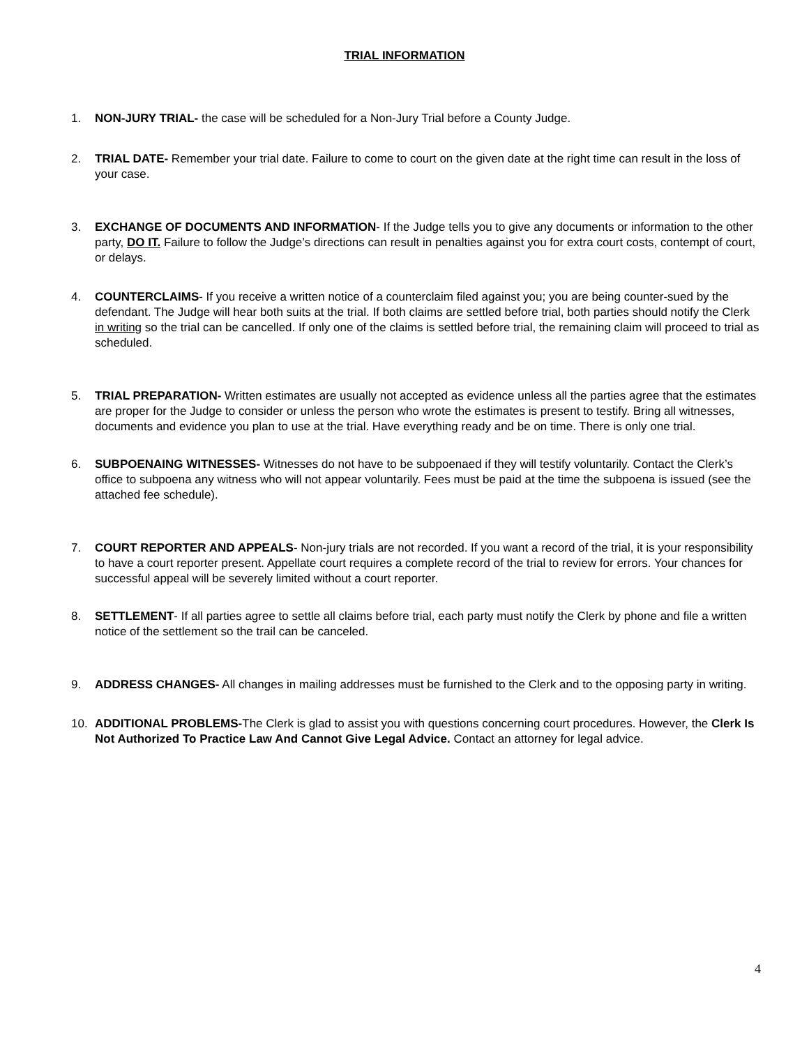TRIAL INFORMATION
1. NON-JURY TRIAL- the case will be scheduled for a Non-Jury Trial before a County Judge.
2. TRIAL DATE- Remember your trial date. Failure to come to court on the given date at the right time can result in the loss of your case.
3. EXCHANGE OF DOCUMENTS AND INFORMATION- If the Judge tells you to give any documents or information to the other party, DO IT. Failure to follow the Judge’s directions can result in penalties against you for extra court costs, contempt of court, or delays.
4. COUNTERCLAIMS- If you receive a written notice of a counterclaim filed against you; you are being counter-sued by the defendant. The Judge will hear both suits at the trial. If both claims are settled before trial, both parties should notify the Clerk in writing so the trial can be cancelled. If only one of the claims is settled before trial, the remaining claim will proceed to trial as scheduled.
5. TRIAL PREPARATION- Written estimates are usually not accepted as evidence unless all the parties agree that the estimates are proper for the Judge to consider or unless the person who wrote the estimates is present to testify. Bring all witnesses, documents and evidence you plan to use at the trial. Have everything ready and be on time. There is only one trial.
6. SUBPOENAING WITNESSES- Witnesses do not have to be subpoenaed if they will testify voluntarily. Contact the Clerk’s office to subpoena any witness who will not appear voluntarily. Fees must be paid at the time the subpoena is issued (see the attached fee schedule).
7. COURT REPORTER AND APPEALS- Non-jury trials are not recorded. If you want a record of the trial, it is your responsibility to have a court reporter present. Appellate court requires a complete record of the trial to review for errors. Your chances for successful appeal will be severely limited without a court reporter.
8. SETTLEMENT- If all parties agree to settle all claims before trial, each party must notify the Clerk by phone and file a written notice of the settlement so the trail can be canceled.
9. ADDRESS CHANGES- All changes in mailing addresses must be furnished to the Clerk and to the opposing party in writing.
10. ADDITIONAL PROBLEMS-The Clerk is glad to assist you with questions concerning court procedures. However, the Clerk Is Not Authorized To Practice Law And Cannot Give Legal Advice. Contact an attorney for legal advice.
4